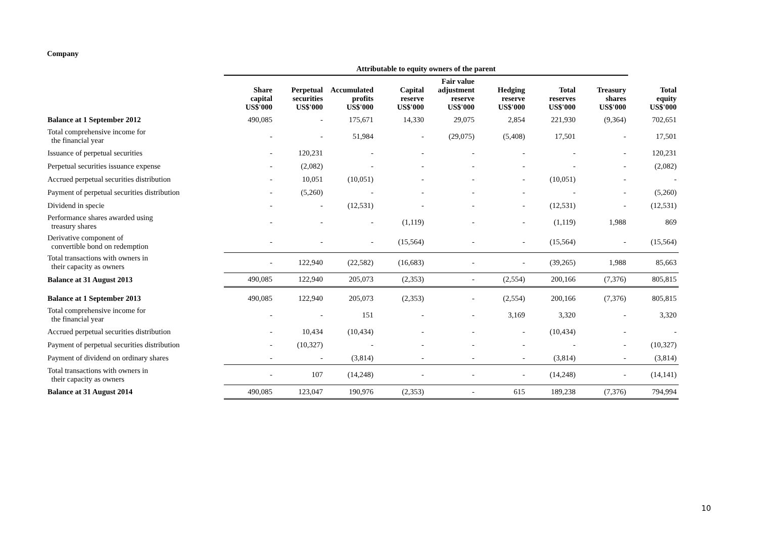Company
| | Attributable to equity owners of the parent | | | | | | | | |
| | Share capital US$'000 | Perpetual securities US$'000 | Accumulated profits US$'000 | Capital reserve US$'000 | Fair value adjustment reserve US$'000 | Hedging reserve US$'000 | Total reserves US$'000 | Treasury shares US$'000 | Total equity US$'000 |
| Balance at 1 September 2012 | 490,085 | - | 175,671 | 14,330 | 29,075 | 2,854 | 221,930 | (9,364) | 702,651 |
| Total comprehensive income for the financial year | - | - | 51,984 | - | (29,075) | (5,408) | 17,501 | - | 17,501 |
| Issuance of perpetual securities | - | 120,231 | - | - | - | - | - | - | 120,231 |
| Perpetual securities issuance expense | - | (2,082) | - | - | - | - | - | - | (2,082) |
| Accrued perpetual securities distribution | - | 10,051 | (10,051) | - | - | - | (10,051) | - | - |
| Payment of perpetual securities distribution | - | (5,260) | - | - | - | - | - | - | (5,260) |
| Dividend in specie | - | - | (12,531) | - | - | - | (12,531) | - | (12,531) |
| Performance shares awarded using treasury shares | - | - | - | (1,119) | - | - | (1,119) | 1,988 | 869 |
| Derivative component of convertible bond on redemption | - | - | - | (15,564) | - | - | (15,564) | - | (15,564) |
| Total transactions with owners in their capacity as owners | - | 122,940 | (22,582) | (16,683) | - | - | (39,265) | 1,988 | 85,663 |
| Balance at 31 August 2013 | 490,085 | 122,940 | 205,073 | (2,353) | - | (2,554) | 200,166 | (7,376) | 805,815 |
| Balance at 1 September 2013 | 490,085 | 122,940 | 205,073 | (2,353) | - | (2,554) | 200,166 | (7,376) | 805,815 |
| Total comprehensive income for the financial year | - | - | 151 | - | - | 3,169 | 3,320 | - | 3,320 |
| Accrued perpetual securities distribution | - | 10,434 | (10,434) | - | - | - | (10,434) | - | - |
| Payment of perpetual securities distribution | - | (10,327) | - | - | - | - | - | - | (10,327) |
| Payment of dividend on ordinary shares | - | - | (3,814) | - | - | - | (3,814) | - | (3,814) |
| Total transactions with owners in their capacity as owners | - | 107 | (14,248) | - | - | - | (14,248) | - | (14,141) |
| Balance at 31 August 2014 | 490,085 | 123,047 | 190,976 | (2,353) | - | 615 | 189,238 | (7,376) | 794,994 |
10